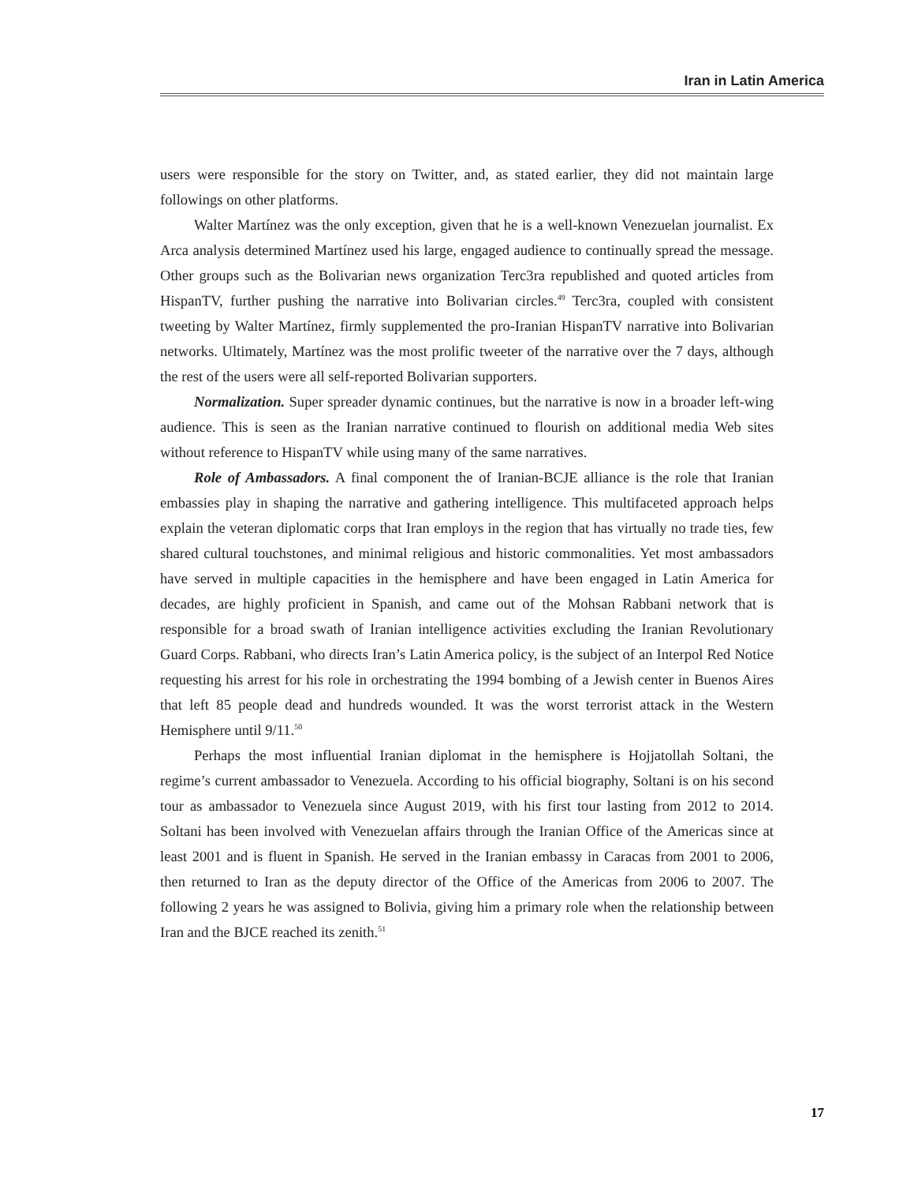Iran in Latin America
users were responsible for the story on Twitter, and, as stated earlier, they did not maintain large followings on other platforms.
Walter Martínez was the only exception, given that he is a well-known Venezuelan journalist. Ex Arca analysis determined Martínez used his large, engaged audience to continually spread the message. Other groups such as the Bolivarian news organization Terc3ra republished and quoted articles from HispanTV, further pushing the narrative into Bolivarian circles.<sup>49</sup> Terc3ra, coupled with consistent tweeting by Walter Martínez, firmly supplemented the pro-Iranian HispanTV narrative into Bolivarian networks. Ultimately, Martínez was the most prolific tweeter of the narrative over the 7 days, although the rest of the users were all self-reported Bolivarian supporters.
Normalization. Super spreader dynamic continues, but the narrative is now in a broader left-wing audience. This is seen as the Iranian narrative continued to flourish on additional media Web sites without reference to HispanTV while using many of the same narratives.
Role of Ambassadors. A final component the of Iranian-BCJE alliance is the role that Iranian embassies play in shaping the narrative and gathering intelligence. This multifaceted approach helps explain the veteran diplomatic corps that Iran employs in the region that has virtually no trade ties, few shared cultural touchstones, and minimal religious and historic commonalities. Yet most ambassadors have served in multiple capacities in the hemisphere and have been engaged in Latin America for decades, are highly proficient in Spanish, and came out of the Mohsan Rabbani network that is responsible for a broad swath of Iranian intelligence activities excluding the Iranian Revolutionary Guard Corps. Rabbani, who directs Iran’s Latin America policy, is the subject of an Interpol Red Notice requesting his arrest for his role in orchestrating the 1994 bombing of a Jewish center in Buenos Aires that left 85 people dead and hundreds wounded. It was the worst terrorist attack in the Western Hemisphere until 9/11.<sup>50</sup>
Perhaps the most influential Iranian diplomat in the hemisphere is Hojjatollah Soltani, the regime’s current ambassador to Venezuela. According to his official biography, Soltani is on his second tour as ambassador to Venezuela since August 2019, with his first tour lasting from 2012 to 2014. Soltani has been involved with Venezuelan affairs through the Iranian Office of the Americas since at least 2001 and is fluent in Spanish. He served in the Iranian embassy in Caracas from 2001 to 2006, then returned to Iran as the deputy director of the Office of the Americas from 2006 to 2007. The following 2 years he was assigned to Bolivia, giving him a primary role when the relationship between Iran and the BJCE reached its zenith.<sup>51</sup>
17